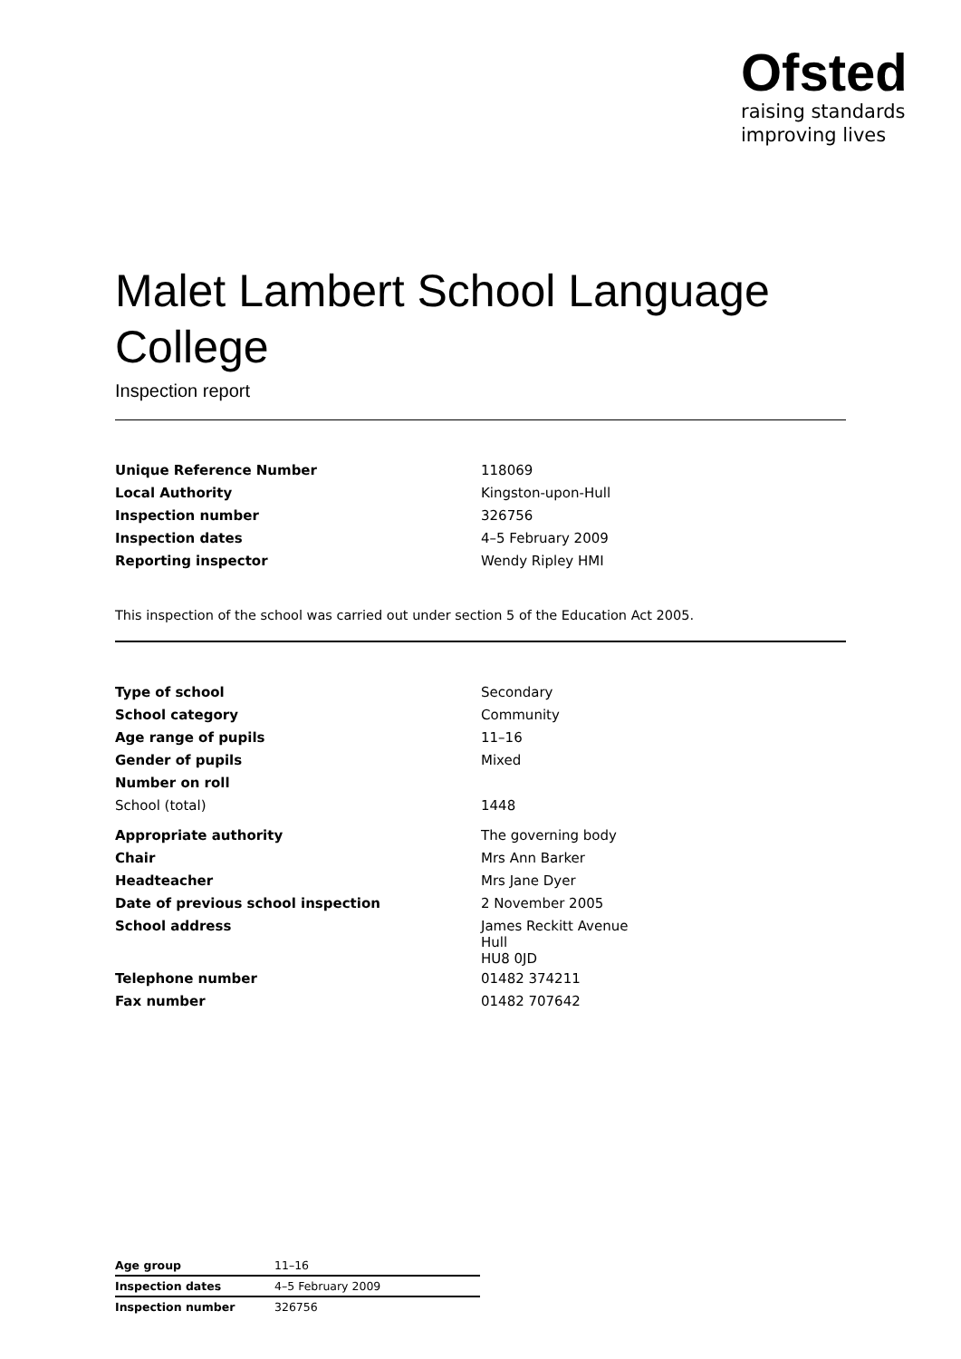Ofsted
raising standards
improving lives
Malet Lambert School Language College
Inspection report
| Unique Reference Number | 118069 |
| Local Authority | Kingston-upon-Hull |
| Inspection number | 326756 |
| Inspection dates | 4–5 February 2009 |
| Reporting inspector | Wendy Ripley HMI |
This inspection of the school was carried out under section 5 of the Education Act 2005.
| Type of school | Secondary |
| School category | Community |
| Age range of pupils | 11–16 |
| Gender of pupils | Mixed |
| Number on roll | |
| School (total) | 1448 |
| Appropriate authority | The governing body |
| Chair | Mrs Ann Barker |
| Headteacher | Mrs Jane Dyer |
| Date of previous school inspection | 2 November 2005 |
| School address | James Reckitt Avenue Hull HU8 0JD |
| Telephone number | 01482 374211 |
| Fax number | 01482 707642 |
| Age group | 11–16 |
| Inspection dates | 4–5 February 2009 |
| Inspection number | 326756 |